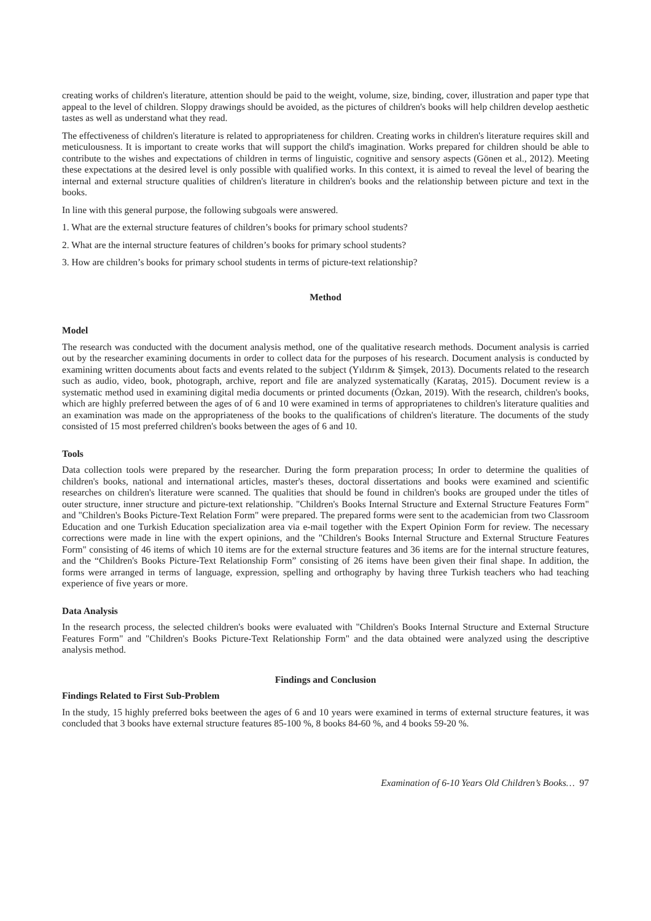creating works of children's literature, attention should be paid to the weight, volume, size, binding, cover, illustration and paper type that appeal to the level of children. Sloppy drawings should be avoided, as the pictures of children's books will help children develop aesthetic tastes as well as understand what they read.
The effectiveness of children's literature is related to appropriateness for children. Creating works in children's literature requires skill and meticulousness. It is important to create works that will support the child's imagination. Works prepared for children should be able to contribute to the wishes and expectations of children in terms of linguistic, cognitive and sensory aspects (Gönen et al., 2012). Meeting these expectations at the desired level is only possible with qualified works. In this context, it is aimed to reveal the level of bearing the internal and external structure qualities of children's literature in children's books and the relationship between picture and text in the books.
In line with this general purpose, the following subgoals were answered.
1. What are the external structure features of children’s books for primary school students?
2. What are the internal structure features of children’s books for primary school students?
3. How are children’s books for primary school students in terms of picture-text relationship?
Method
Model
The research was conducted with the document analysis method, one of the qualitative research methods. Document analysis is carried out by the researcher examining documents in order to collect data for the purposes of his research. Document analysis is conducted by examining written documents about facts and events related to the subject (Yıldırım & Şimşek, 2013). Documents related to the research such as audio, video, book, photograph, archive, report and file are analyzed systematically (Karataş, 2015). Document review is a systematic method used in examining digital media documents or printed documents (Özkan, 2019). With the research, children's books, which are highly preferred between the ages of of 6 and 10 were examined in terms of appropriatenes to children's literature qualities and an examination was made on the appropriateness of the books to the qualifications of children's literature. The documents of the study consisted of 15 most preferred children's books between the ages of 6 and 10.
Tools
Data collection tools were prepared by the researcher. During the form preparation process; In order to determine the qualities of children's books, national and international articles, master's theses, doctoral dissertations and books were examined and scientific researches on children's literature were scanned. The qualities that should be found in children's books are grouped under the titles of outer structure, inner structure and picture-text relationship. "Children's Books Internal Structure and External Structure Features Form" and "Children's Books Picture-Text Relation Form" were prepared. The prepared forms were sent to the academician from two Classroom Education and one Turkish Education specialization area via e-mail together with the Expert Opinion Form for review. The necessary corrections were made in line with the expert opinions, and the "Children's Books Internal Structure and External Structure Features Form" consisting of 46 items of which 10 items are for the external structure features and 36 items are for the internal structure features, and the “Children's Books Picture-Text Relationship Form” consisting of 26 items have been given their final shape. In addition, the forms were arranged in terms of language, expression, spelling and orthography by having three Turkish teachers who had teaching experience of five years or more.
Data Analysis
In the research process, the selected children's books were evaluated with "Children's Books Internal Structure and External Structure Features Form" and "Children's Books Picture-Text Relationship Form" and the data obtained were analyzed using the descriptive analysis method.
Findings and Conclusion
Findings Related to First Sub-Problem
In the study, 15 highly preferred boks beetween the ages of 6 and 10 years were examined in terms of external structure features, it was concluded that 3 books have external structure features 85-100 %, 8 books 84-60 %, and 4 books 59-20 %.
Examination of 6-10 Years Old Children’s Books… 97